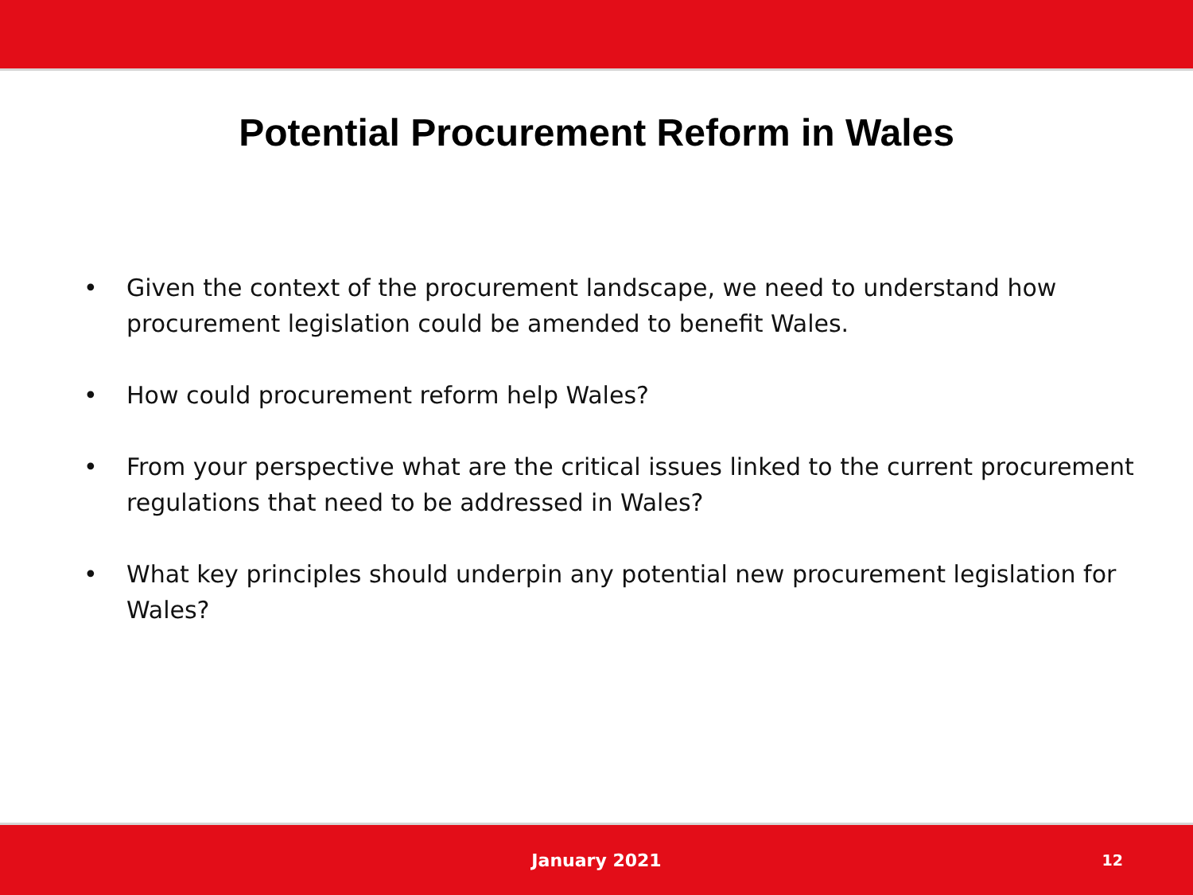Potential Procurement Reform in Wales
• Given the context of the procurement landscape, we need to understand how procurement legislation could be amended to benefit Wales.
• How could procurement reform help Wales?
• From your perspective what are the critical issues linked to the current procurement regulations that need to be addressed in Wales?
• What key principles should underpin any potential new procurement legislation for Wales?
January 2021 12